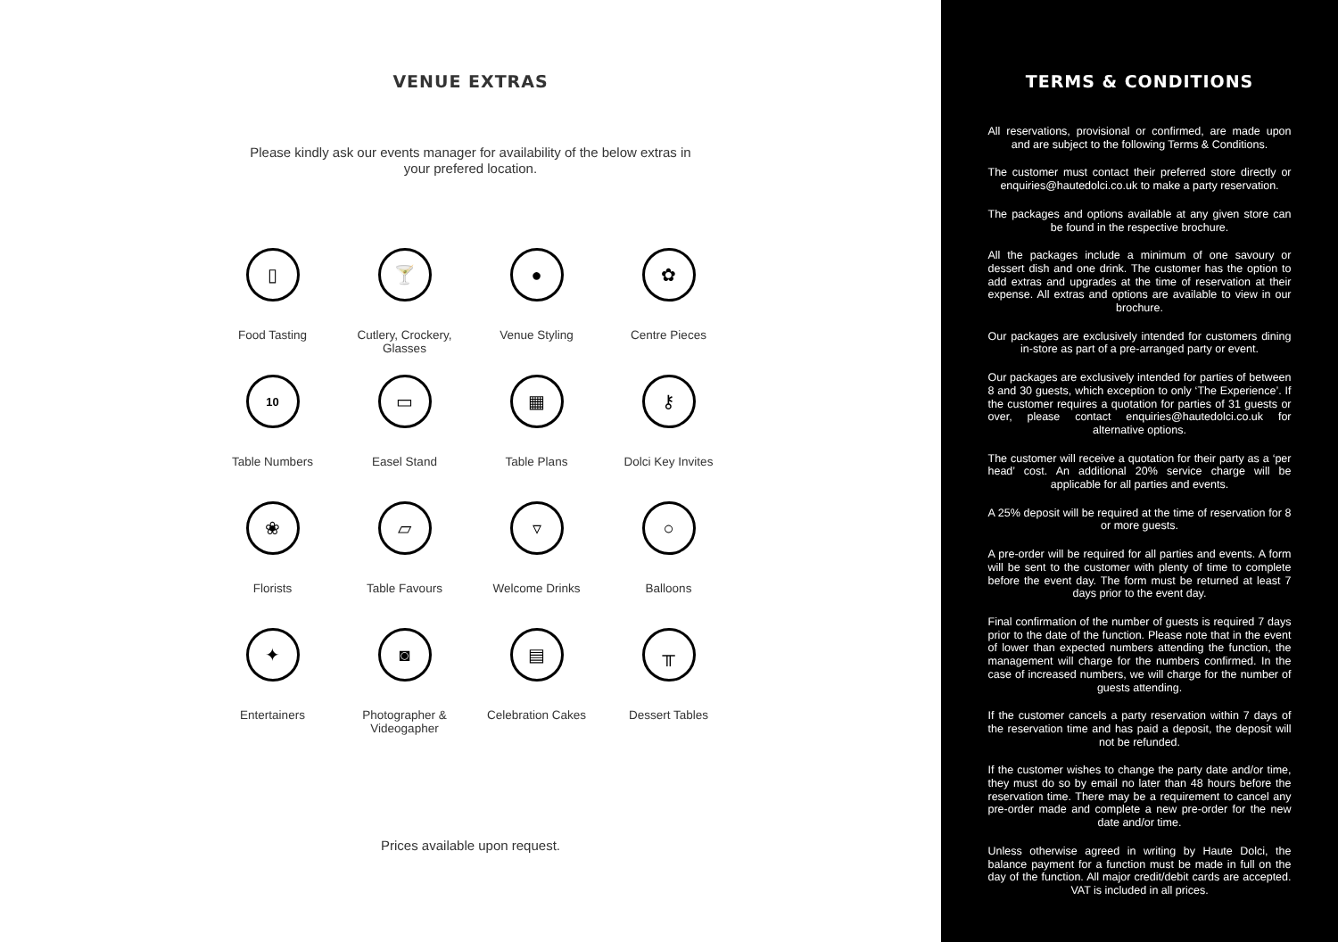VENUE EXTRAS
Please kindly ask our events manager for availability of the below extras in your prefered location.
▯
Food Tasting
🍸
Cutlery, Crockery, Glasses
●
Venue Styling
✿
Centre Pieces
10
Table Numbers
▭
Easel Stand
▦
Table Plans
⚷
Dolci Key Invites
❀
Florists
▱
Table Favours
▿
Welcome Drinks
○
Balloons
✦
Entertainers
◙
Photographer & Videogapher
▤
Celebration Cakes
╥
Dessert Tables
Prices available upon request.
TERMS & CONDITIONS
All reservations, provisional or confirmed, are made upon and are subject to the following Terms & Conditions.
The customer must contact their preferred store directly or enquiries@hautedolci.co.uk to make a party reservation.
The packages and options available at any given store can be found in the respective brochure.
All the packages include a minimum of one savoury or dessert dish and one drink. The customer has the option to add extras and upgrades at the time of reservation at their expense. All extras and options are available to view in our brochure.
Our packages are exclusively intended for customers dining in-store as part of a pre-arranged party or event.
Our packages are exclusively intended for parties of between 8 and 30 guests, which exception to only ‘The Experience’. If the customer requires a quotation for parties of 31 guests or over, please contact enquiries@hautedolci.co.uk for alternative options.
The customer will receive a quotation for their party as a ‘per head’ cost. An additional 20% service charge will be applicable for all parties and events.
A 25% deposit will be required at the time of reservation for 8 or more guests.
A pre-order will be required for all parties and events. A form will be sent to the customer with plenty of time to complete before the event day. The form must be returned at least 7 days prior to the event day.
Final confirmation of the number of guests is required 7 days prior to the date of the function. Please note that in the event of lower than expected numbers attending the function, the management will charge for the numbers confirmed. In the case of increased numbers, we will charge for the number of guests attending.
If the customer cancels a party reservation within 7 days of the reservation time and has paid a deposit, the deposit will not be refunded.
If the customer wishes to change the party date and/or time, they must do so by email no later than 48 hours before the reservation time. There may be a requirement to cancel any pre-order made and complete a new pre-order for the new date and/or time.
Unless otherwise agreed in writing by Haute Dolci, the balance payment for a function must be made in full on the day of the function. All major credit/debit cards are accepted. VAT is included in all prices.